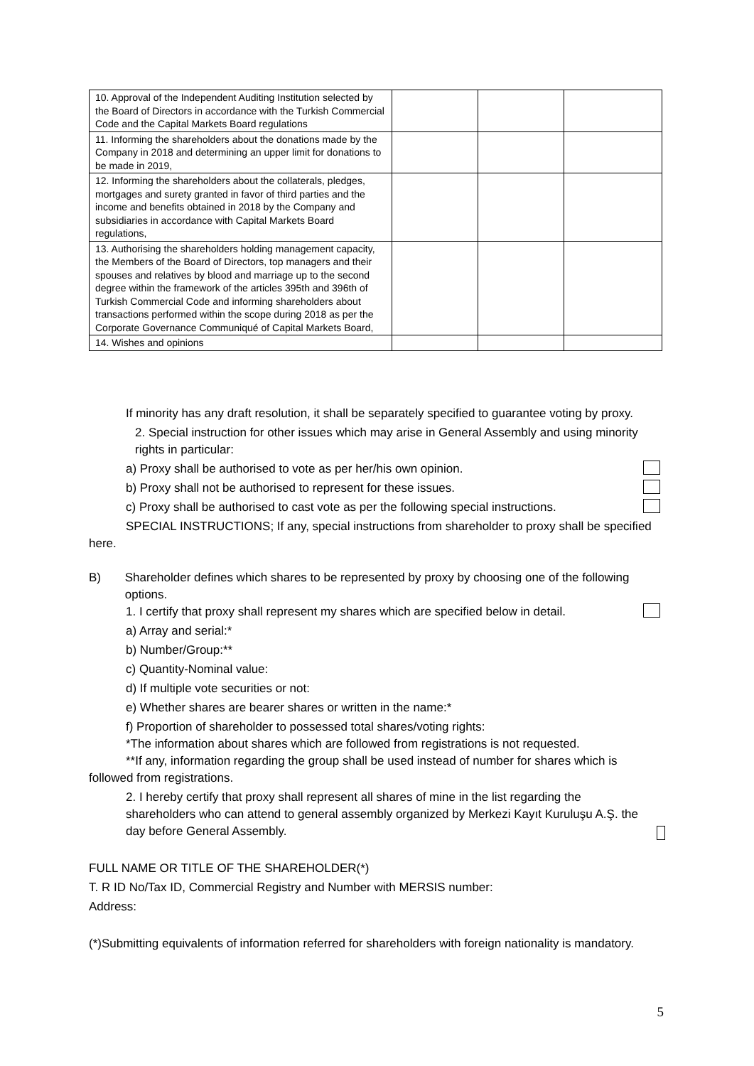| 10. Approval of the Independent Auditing Institution selected by the Board of Directors in accordance with the Turkish Commercial Code and the Capital Markets Board regulations | | | |
| 11. Informing the shareholders about the donations made by the Company in 2018 and determining an upper limit for donations to be made in 2019, | | | |
| 12. Informing the shareholders about the collaterals, pledges, mortgages and surety granted in favor of third parties and the income and benefits obtained in 2018 by the Company and subsidiaries in accordance with Capital Markets Board regulations, | | | |
| 13. Authorising the shareholders holding management capacity, the Members of the Board of Directors, top managers and their spouses and relatives by blood and marriage up to the second degree within the framework of the articles 395th and 396th of Turkish Commercial Code and informing shareholders about transactions performed within the scope during 2018 as per the Corporate Governance Communiqué of Capital Markets Board, | | | |
| 14. Wishes and opinions | | | |
If minority has any draft resolution, it shall be separately specified to guarantee voting by proxy.
2. Special instruction for other issues which may arise in General Assembly and using minority rights in particular:
a) Proxy shall be authorised to vote as per her/his own opinion.
b) Proxy shall not be authorised to represent for these issues.
c) Proxy shall be authorised to cast vote as per the following special instructions.
SPECIAL INSTRUCTIONS; If any, special instructions from shareholder to proxy shall be specified here.
B) Shareholder defines which shares to be represented by proxy by choosing one of the following options.
1. I certify that proxy shall represent my shares which are specified below in detail.
a) Array and serial:*
b) Number/Group:**
c) Quantity-Nominal value:
d) If multiple vote securities or not:
e) Whether shares are bearer shares or written in the name:*
f) Proportion of shareholder to possessed total shares/voting rights:
*The information about shares which are followed from registrations is not requested.
**If any, information regarding the group shall be used instead of number for shares which is followed from registrations.
2. I hereby certify that proxy shall represent all shares of mine in the list regarding the shareholders who can attend to general assembly organized by Merkezi Kayıt Kuruluşu A.Ş. the day before General Assembly.
FULL NAME OR TITLE OF THE SHAREHOLDER(*)
T. R ID No/Tax ID, Commercial Registry and Number with MERSIS number:
Address:
(*)Submitting equivalents of information referred for shareholders with foreign nationality is mandatory.
5